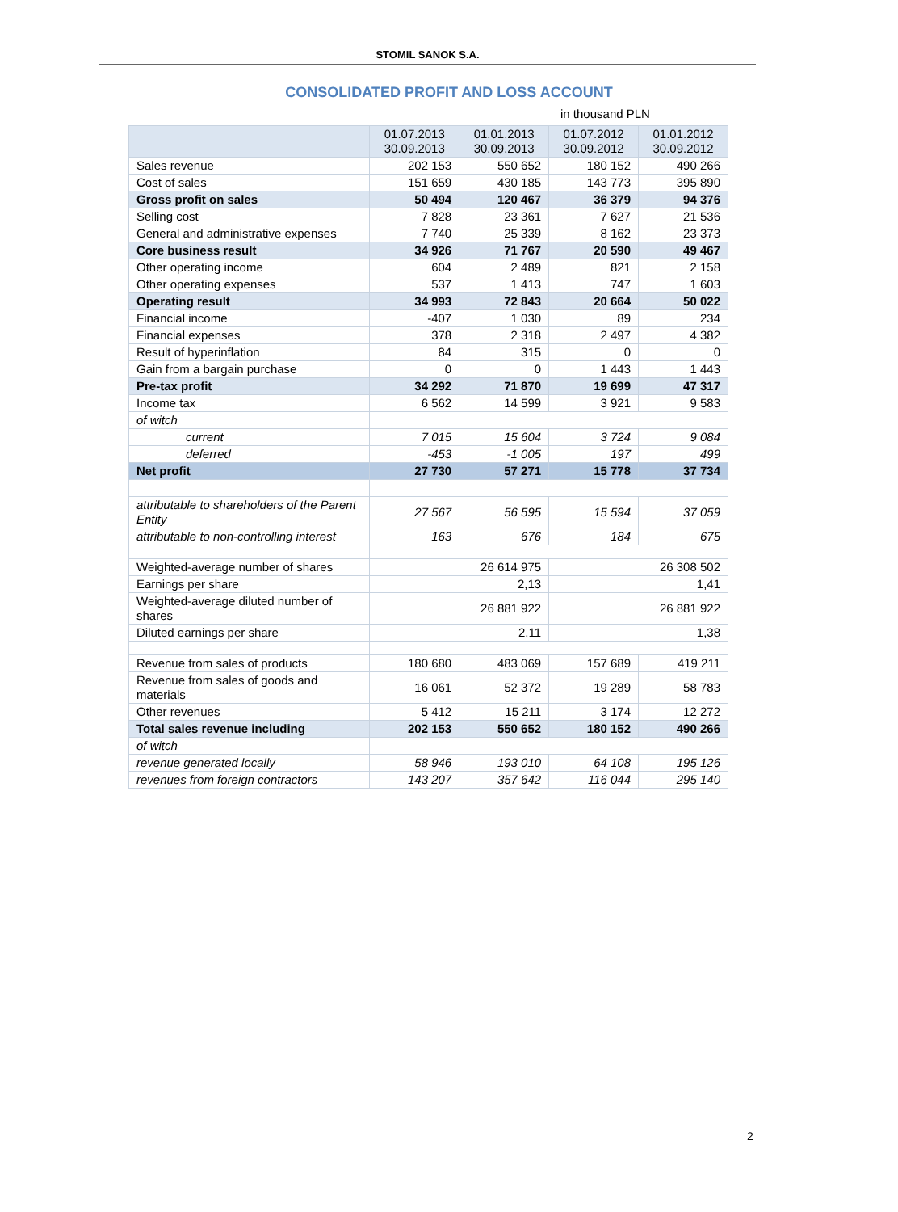STOMIL SANOK S.A.
CONSOLIDATED PROFIT AND LOSS ACCOUNT
in thousand PLN
| | 01.07.2013 30.09.2013 | 01.01.2013 30.09.2013 | 01.07.2012 30.09.2012 | 01.01.2012 30.09.2012 |
| --- | --- | --- | --- | --- |
| Sales revenue | 202 153 | 550 652 | 180 152 | 490 266 |
| Cost of sales | 151 659 | 430 185 | 143 773 | 395 890 |
| Gross profit on sales | 50 494 | 120 467 | 36 379 | 94 376 |
| Selling cost | 7 828 | 23 361 | 7 627 | 21 536 |
| General and administrative expenses | 7 740 | 25 339 | 8 162 | 23 373 |
| Core business result | 34 926 | 71 767 | 20 590 | 49 467 |
| Other operating income | 604 | 2 489 | 821 | 2 158 |
| Other operating expenses | 537 | 1 413 | 747 | 1 603 |
| Operating result | 34 993 | 72 843 | 20 664 | 50 022 |
| Financial income | -407 | 1 030 | 89 | 234 |
| Financial expenses | 378 | 2 318 | 2 497 | 4 382 |
| Result of hyperinflation | 84 | 315 | 0 | 0 |
| Gain from a bargain purchase | 0 | 0 | 1 443 | 1 443 |
| Pre-tax profit | 34 292 | 71 870 | 19 699 | 47 317 |
| Income tax | 6 562 | 14 599 | 3 921 | 9 583 |
| of witch | | | | |
| current | 7 015 | 15 604 | 3 724 | 9 084 |
| deferred | -453 | -1 005 | 197 | 499 |
| Net profit | 27 730 | 57 271 | 15 778 | 37 734 |
| attributable to shareholders of the Parent Entity | 27 567 | 56 595 | 15 594 | 37 059 |
| attributable to non-controlling interest | 163 | 676 | 184 | 675 |
| Weighted-average number of shares | 26 614 975 | | 26 308 502 | |
| Earnings per share | 2,13 | | 1,41 | |
| Weighted-average diluted number of shares | 26 881 922 | | 26 881 922 | |
| Diluted earnings per share | 2,11 | | 1,38 | |
| Revenue from sales of products | 180 680 | 483 069 | 157 689 | 419 211 |
| Revenue from sales of goods and materials | 16 061 | 52 372 | 19 289 | 58 783 |
| Other revenues | 5 412 | 15 211 | 3 174 | 12 272 |
| Total sales revenue including | 202 153 | 550 652 | 180 152 | 490 266 |
| of witch | | | | |
| revenue generated locally | 58 946 | 193 010 | 64 108 | 195 126 |
| revenues from foreign contractors | 143 207 | 357 642 | 116 044 | 295 140 |
2